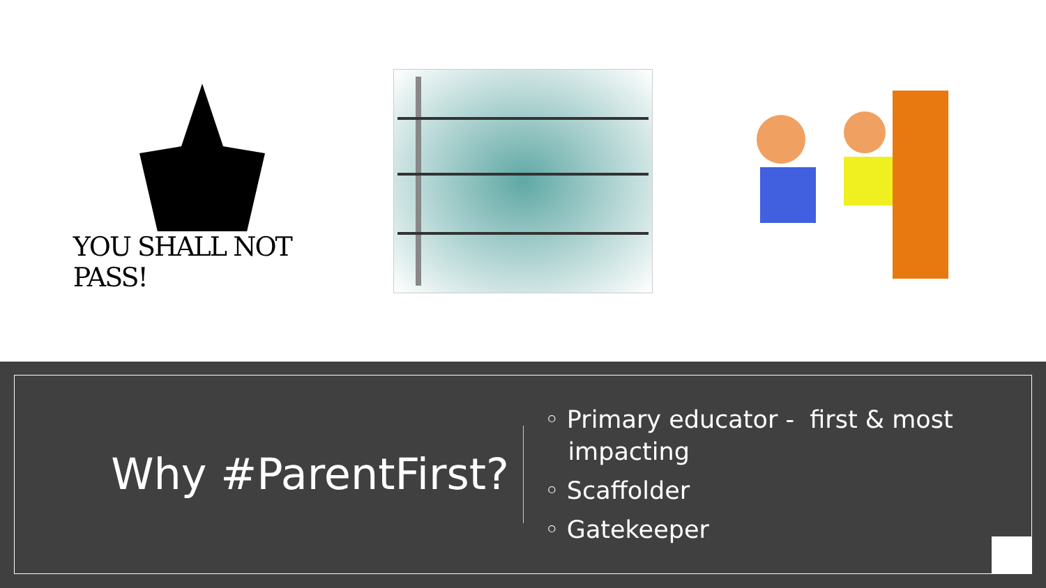YOU SHALL NOT PASS!
Why #ParentFirst?
◦ Primary educator - first & most
impacting
◦ Scaffolder
◦ Gatekeeper